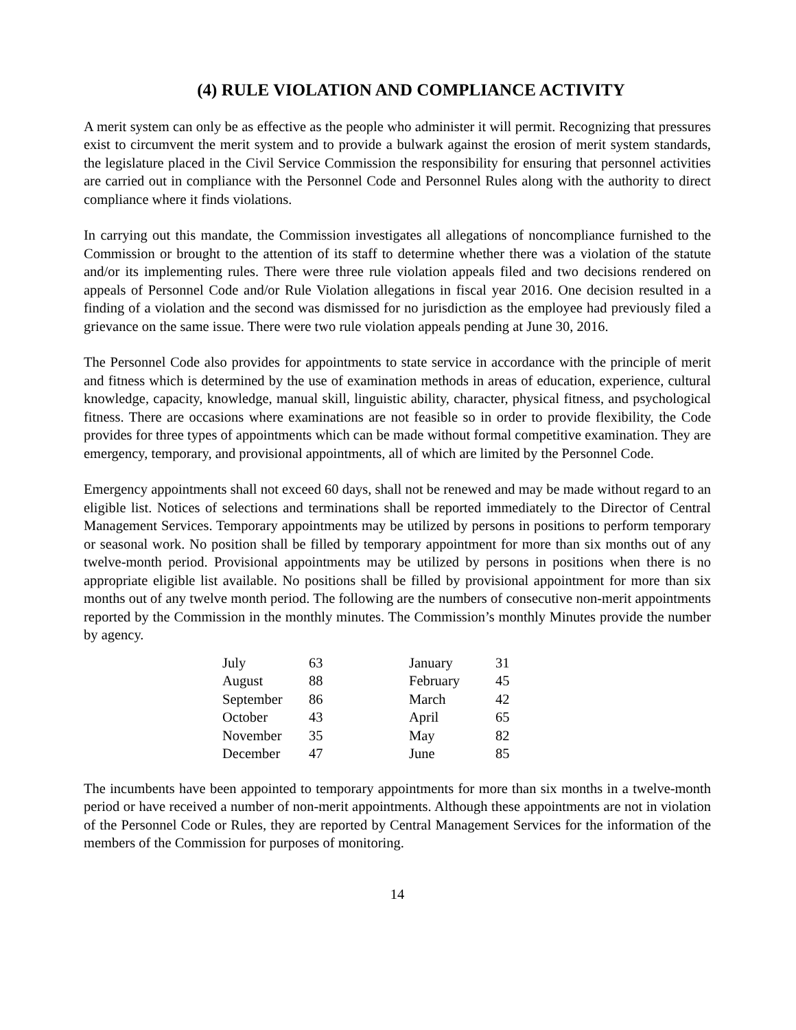(4) RULE VIOLATION AND COMPLIANCE ACTIVITY
A merit system can only be as effective as the people who administer it will permit. Recognizing that pressures exist to circumvent the merit system and to provide a bulwark against the erosion of merit system standards, the legislature placed in the Civil Service Commission the responsibility for ensuring that personnel activities are carried out in compliance with the Personnel Code and Personnel Rules along with the authority to direct compliance where it finds violations.
In carrying out this mandate, the Commission investigates all allegations of noncompliance furnished to the Commission or brought to the attention of its staff to determine whether there was a violation of the statute and/or its implementing rules. There were three rule violation appeals filed and two decisions rendered on appeals of Personnel Code and/or Rule Violation allegations in fiscal year 2016. One decision resulted in a finding of a violation and the second was dismissed for no jurisdiction as the employee had previously filed a grievance on the same issue. There were two rule violation appeals pending at June 30, 2016.
The Personnel Code also provides for appointments to state service in accordance with the principle of merit and fitness which is determined by the use of examination methods in areas of education, experience, cultural knowledge, capacity, knowledge, manual skill, linguistic ability, character, physical fitness, and psychological fitness. There are occasions where examinations are not feasible so in order to provide flexibility, the Code provides for three types of appointments which can be made without formal competitive examination. They are emergency, temporary, and provisional appointments, all of which are limited by the Personnel Code.
Emergency appointments shall not exceed 60 days, shall not be renewed and may be made without regard to an eligible list. Notices of selections and terminations shall be reported immediately to the Director of Central Management Services. Temporary appointments may be utilized by persons in positions to perform temporary or seasonal work. No position shall be filled by temporary appointment for more than six months out of any twelve-month period. Provisional appointments may be utilized by persons in positions when there is no appropriate eligible list available. No positions shall be filled by provisional appointment for more than six months out of any twelve month period. The following are the numbers of consecutive non-merit appointments reported by the Commission in the monthly minutes. The Commission’s monthly Minutes provide the number by agency.
| July | 63 | January | 31 |
| August | 88 | February | 45 |
| September | 86 | March | 42 |
| October | 43 | April | 65 |
| November | 35 | May | 82 |
| December | 47 | June | 85 |
The incumbents have been appointed to temporary appointments for more than six months in a twelve-month period or have received a number of non-merit appointments. Although these appointments are not in violation of the Personnel Code or Rules, they are reported by Central Management Services for the information of the members of the Commission for purposes of monitoring.
14